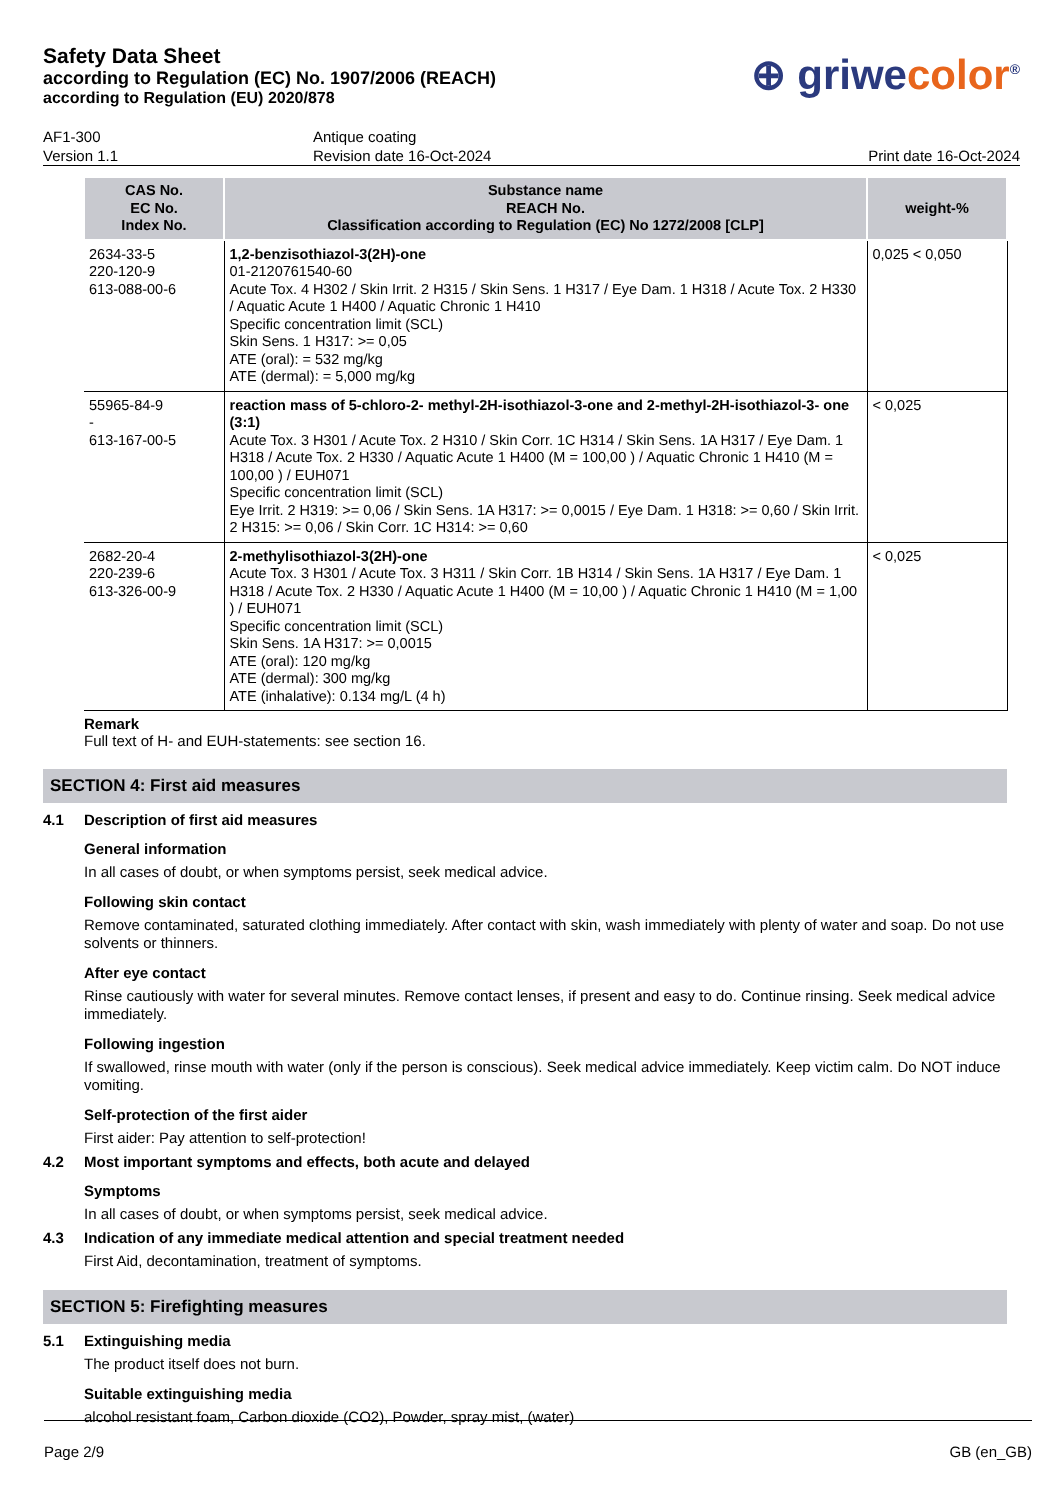Safety Data Sheet
according to Regulation (EC) No. 1907/2006 (REACH)
according to Regulation (EU) 2020/878
⊕ griwecolor<sup>®</sup>
AF1-300
Version 1.1
Antique coating
Revision date 16-Oct-2024
Print date 16-Oct-2024
| CAS No. EC No. Index No. | Substance name REACH No. Classification according to Regulation (EC) No 1272/2008 [CLP] | weight-% |
| --- | --- | --- |
| 2634-33-5 220-120-9 613-088-00-6 | 1,2-benzisothiazol-3(2H)-one 01-2120761540-60 Acute Tox. 4 H302 / Skin Irrit. 2 H315 / Skin Sens. 1 H317 / Eye Dam. 1 H318 / Acute Tox. 2 H330 / Aquatic Acute 1 H400 / Aquatic Chronic 1 H410 Specific concentration limit (SCL) Skin Sens. 1 H317: >= 0,05 ATE (oral): = 532 mg/kg ATE (dermal): = 5,000 mg/kg | 0,025 < 0,050 |
| 55965-84-9 - 613-167-00-5 | reaction mass of 5-chloro-2- methyl-2H-isothiazol-3-one and 2-methyl-2H-isothiazol-3- one (3:1) Acute Tox. 3 H301 / Acute Tox. 2 H310 / Skin Corr. 1C H314 / Skin Sens. 1A H317 / Eye Dam. 1 H318 / Acute Tox. 2 H330 / Aquatic Acute 1 H400 (M = 100,00 ) / Aquatic Chronic 1 H410 (M = 100,00 ) / EUH071 Specific concentration limit (SCL) Eye Irrit. 2 H319: >= 0,06 / Skin Sens. 1A H317: >= 0,0015 / Eye Dam. 1 H318: >= 0,60 / Skin Irrit. 2 H315: >= 0,06 / Skin Corr. 1C H314: >= 0,60 | < 0,025 |
| 2682-20-4 220-239-6 613-326-00-9 | 2-methylisothiazol-3(2H)-one Acute Tox. 3 H301 / Acute Tox. 3 H311 / Skin Corr. 1B H314 / Skin Sens. 1A H317 / Eye Dam. 1 H318 / Acute Tox. 2 H330 / Aquatic Acute 1 H400 (M = 10,00 ) / Aquatic Chronic 1 H410 (M = 1,00 ) / EUH071 Specific concentration limit (SCL) Skin Sens. 1A H317: >= 0,0015 ATE (oral): 120 mg/kg ATE (dermal): 300 mg/kg ATE (inhalative): 0.134 mg/L (4 h) | < 0,025 |
Remark
Full text of H- and EUH-statements: see section 16.
SECTION 4: First aid measures
4.1 Description of first aid measures
General information
In all cases of doubt, or when symptoms persist, seek medical advice.
Following skin contact
Remove contaminated, saturated clothing immediately. After contact with skin, wash immediately with plenty of water and soap. Do not use solvents or thinners.
After eye contact
Rinse cautiously with water for several minutes. Remove contact lenses, if present and easy to do. Continue rinsing. Seek medical advice immediately.
Following ingestion
If swallowed, rinse mouth with water (only if the person is conscious). Seek medical advice immediately. Keep victim calm. Do NOT induce vomiting.
Self-protection of the first aider
First aider: Pay attention to self-protection!
4.2 Most important symptoms and effects, both acute and delayed
Symptoms
In all cases of doubt, or when symptoms persist, seek medical advice.
4.3 Indication of any immediate medical attention and special treatment needed
First Aid, decontamination, treatment of symptoms.
SECTION 5: Firefighting measures
5.1 Extinguishing media
The product itself does not burn.
Suitable extinguishing media
alcohol resistant foam, Carbon dioxide (CO2), Powder, spray mist, (water)
Page 2/9 GB (en_GB)